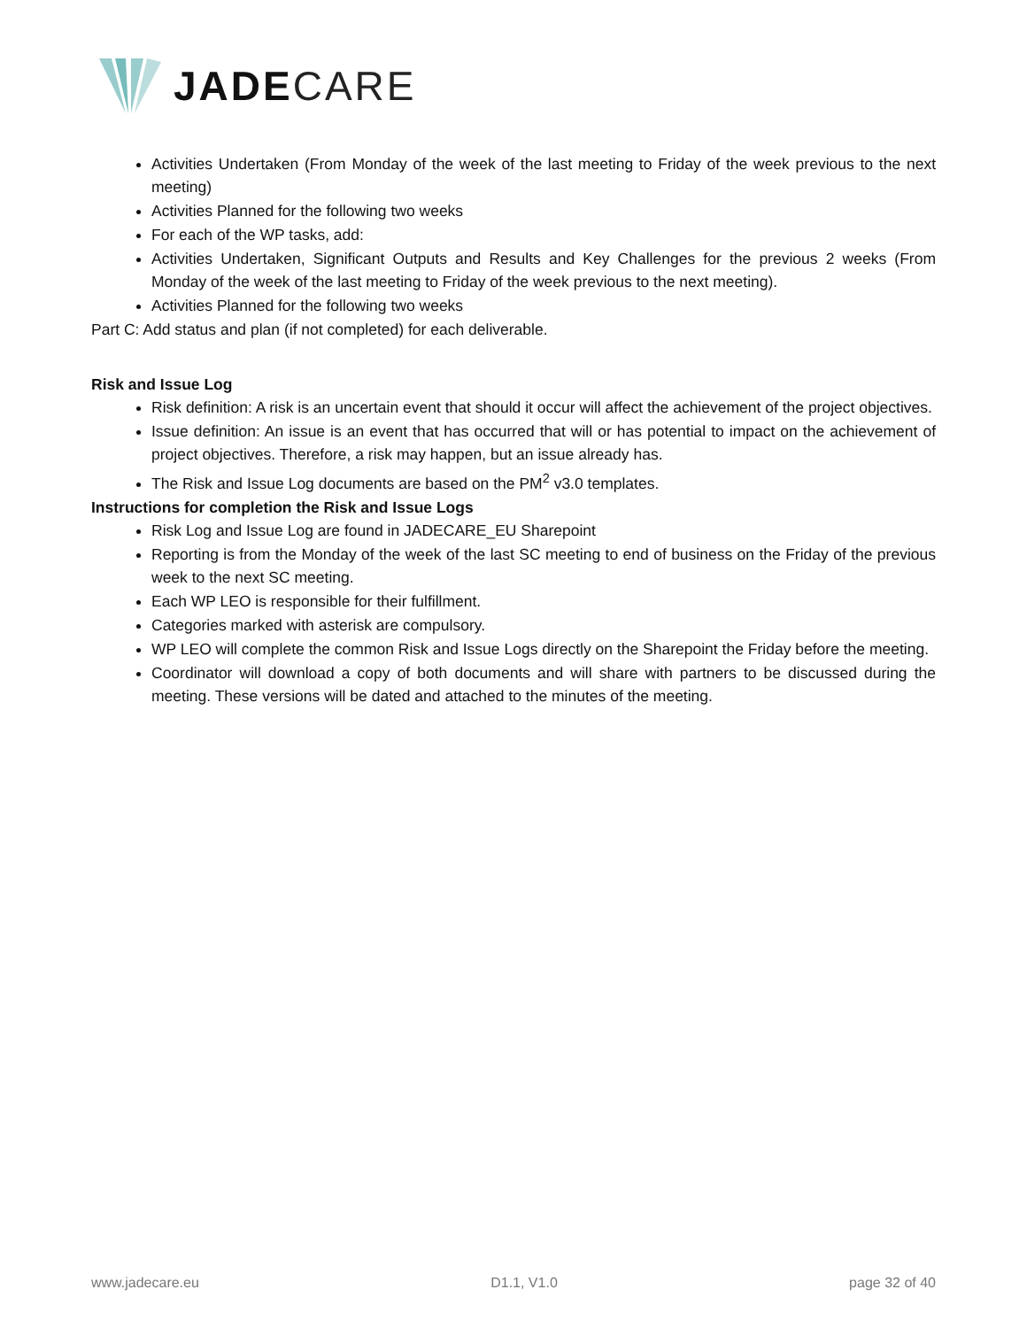JADECARE
Activities Undertaken (From Monday of the week of the last meeting to Friday of the week previous to the next meeting)
Activities Planned for the following two weeks
For each of the WP tasks, add:
Activities Undertaken, Significant Outputs and Results and Key Challenges for the previous 2 weeks (From Monday of the week of the last meeting to Friday of the week previous to the next meeting).
Activities Planned for the following two weeks
Part C: Add status and plan (if not completed) for each deliverable.
Risk and Issue Log
Risk definition: A risk is an uncertain event that should it occur will affect the achievement of the project objectives.
Issue definition: An issue is an event that has occurred that will or has potential to impact on the achievement of project objectives. Therefore, a risk may happen, but an issue already has.
The Risk and Issue Log documents are based on the PM<sup>2</sup> v3.0 templates.
Instructions for completion the Risk and Issue Logs
Risk Log and Issue Log are found in JADECARE_EU Sharepoint
Reporting is from the Monday of the week of the last SC meeting to end of business on the Friday of the previous week to the next SC meeting.
Each WP LEO is responsible for their fulfillment.
Categories marked with asterisk are compulsory.
WP LEO will complete the common Risk and Issue Logs directly on the Sharepoint the Friday before the meeting.
Coordinator will download a copy of both documents and will share with partners to be discussed during the meeting. These versions will be dated and attached to the minutes of the meeting.
www.jadecare.eu D1.1, V1.0 page 32 of 40